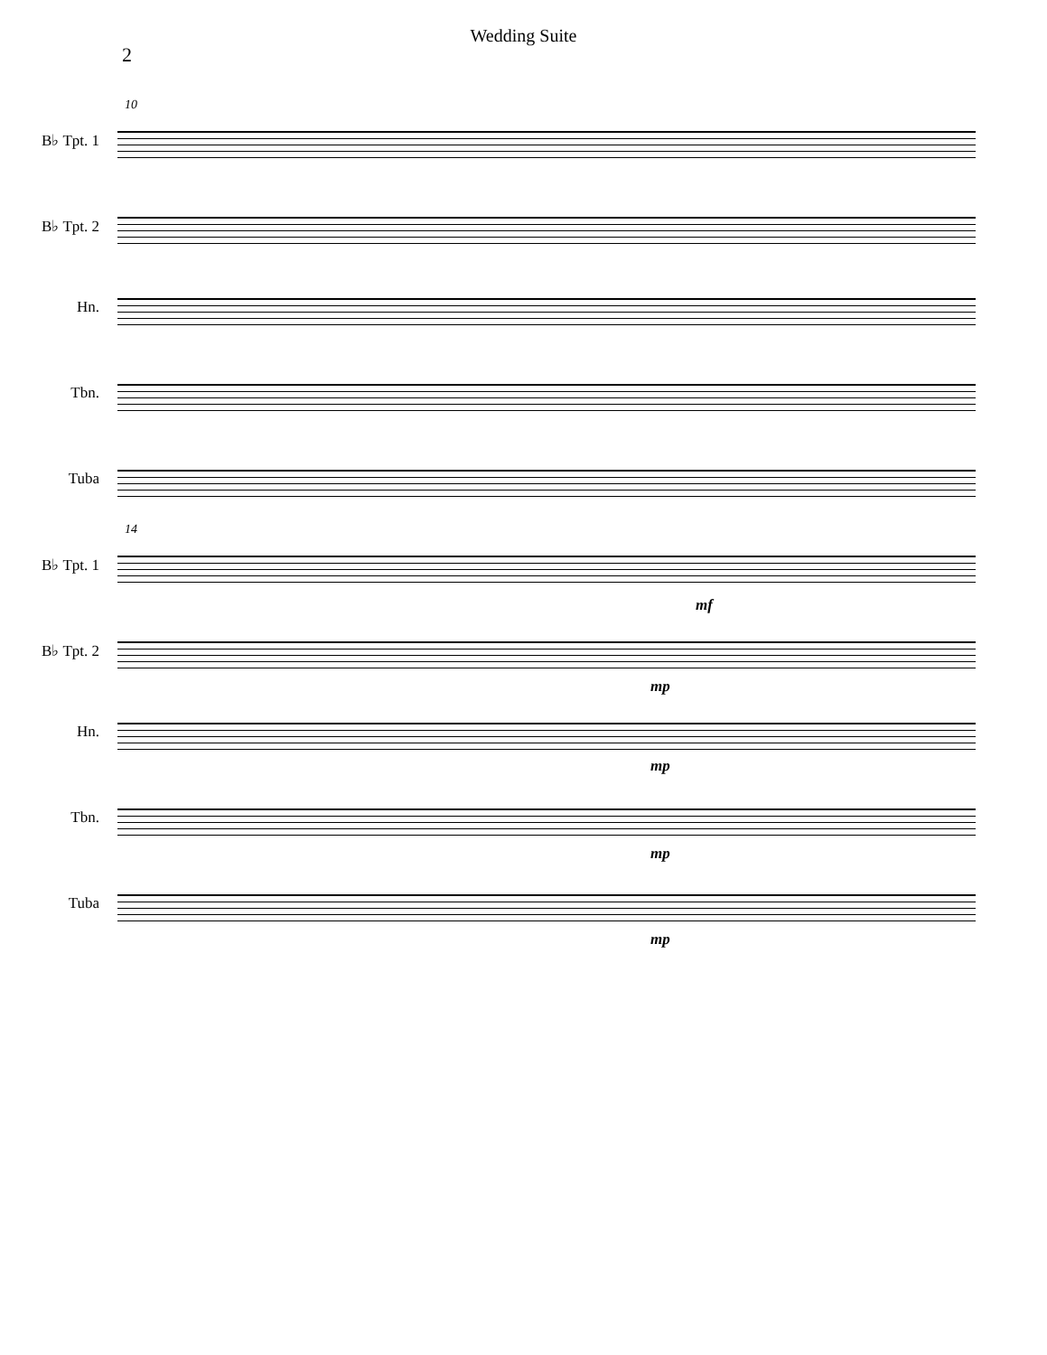Wedding Suite
2
10
B♭ Tpt. 1
B♭ Tpt. 2
Hn.
Tbn.
Tuba
14
B♭ Tpt. 1
mf
B♭ Tpt. 2
mp
Hn.
mp
Tbn.
mp
Tuba
mp